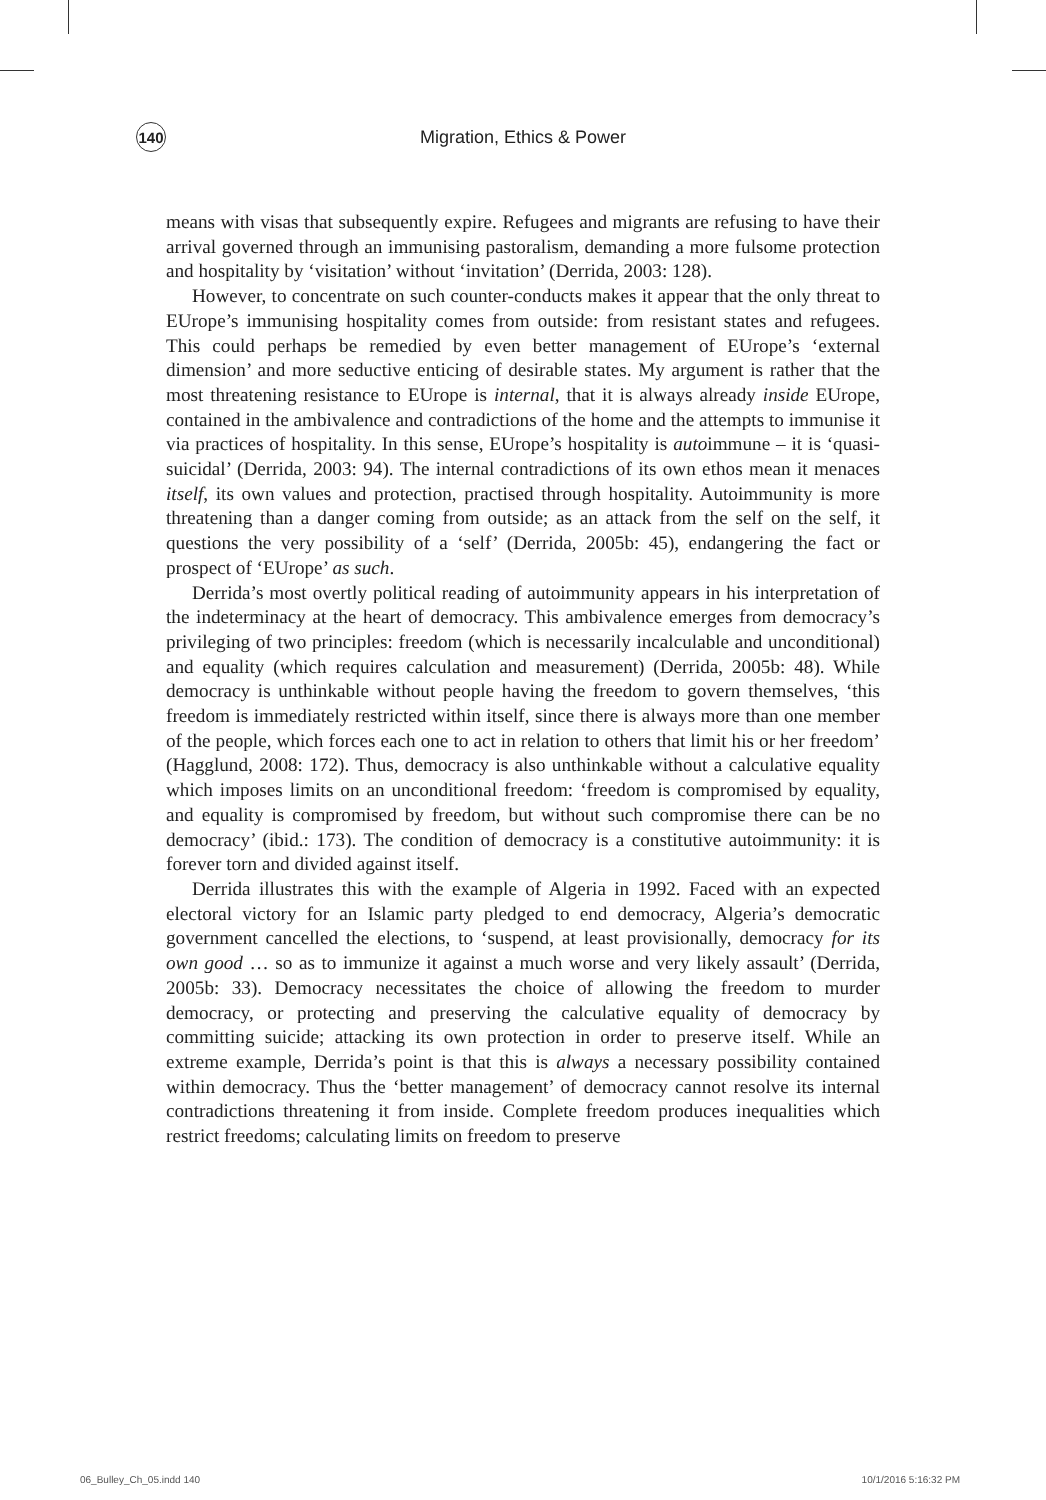140
Migration, Ethics & Power
means with visas that subsequently expire. Refugees and migrants are refusing to have their arrival governed through an immunising pastoralism, demanding a more fulsome protection and hospitality by ‘visitation’ without ‘invitation’ (Derrida, 2003: 128).
However, to concentrate on such counter-conducts makes it appear that the only threat to EUrope’s immunising hospitality comes from outside: from resistant states and refugees. This could perhaps be remedied by even better management of EUrope’s ‘external dimension’ and more seductive enticing of desirable states. My argument is rather that the most threatening resistance to EUrope is internal, that it is always already inside EUrope, contained in the ambivalence and contradictions of the home and the attempts to immunise it via practices of hospitality. In this sense, EUrope’s hospitality is autoimmune – it is ‘quasi-suicidal’ (Derrida, 2003: 94). The internal contradictions of its own ethos mean it menaces itself, its own values and protection, practised through hospitality. Autoimmunity is more threatening than a danger coming from outside; as an attack from the self on the self, it questions the very possibility of a ‘self’ (Derrida, 2005b: 45), endangering the fact or prospect of ‘EUrope’ as such.
Derrida’s most overtly political reading of autoimmunity appears in his interpretation of the indeterminacy at the heart of democracy. This ambivalence emerges from democracy’s privileging of two principles: freedom (which is necessarily incalculable and unconditional) and equality (which requires calculation and measurement) (Derrida, 2005b: 48). While democracy is unthinkable without people having the freedom to govern themselves, ‘this freedom is immediately restricted within itself, since there is always more than one member of the people, which forces each one to act in relation to others that limit his or her freedom’ (Hagglund, 2008: 172). Thus, democracy is also unthinkable without a calculative equality which imposes limits on an unconditional freedom: ‘freedom is compromised by equality, and equality is compromised by freedom, but without such compromise there can be no democracy’ (ibid.: 173). The condition of democracy is a constitutive autoimmunity: it is forever torn and divided against itself.
Derrida illustrates this with the example of Algeria in 1992. Faced with an expected electoral victory for an Islamic party pledged to end democracy, Algeria’s democratic government cancelled the elections, to ‘suspend, at least provisionally, democracy for its own good … so as to immunize it against a much worse and very likely assault’ (Derrida, 2005b: 33). Democracy necessitates the choice of allowing the freedom to murder democracy, or protecting and preserving the calculative equality of democracy by committing suicide; attacking its own protection in order to preserve itself. While an extreme example, Derrida’s point is that this is always a necessary possibility contained within democracy. Thus the ‘better management’ of democracy cannot resolve its internal contradictions threatening it from inside. Complete freedom produces inequalities which restrict freedoms; calculating limits on freedom to preserve
06_Bulley_Ch_05.indd 140 10/1/2016 5:16:32 PM